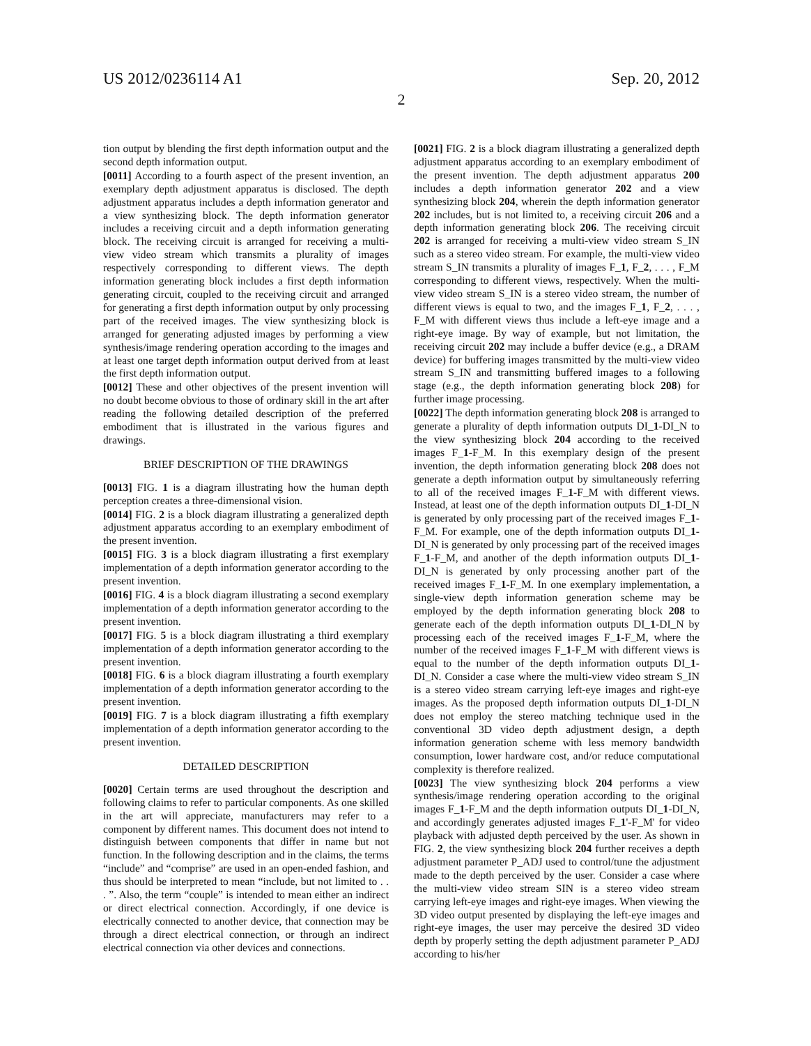US 2012/0236114 A1 Sep. 20, 2012
2
tion output by blending the first depth information output and the second depth information output.
[0011] According to a fourth aspect of the present invention, an exemplary depth adjustment apparatus is disclosed. The depth adjustment apparatus includes a depth information generator and a view synthesizing block. The depth information generator includes a receiving circuit and a depth information generating block. The receiving circuit is arranged for receiving a multi-view video stream which transmits a plurality of images respectively corresponding to different views. The depth information generating block includes a first depth information generating circuit, coupled to the receiving circuit and arranged for generating a first depth information output by only processing part of the received images. The view synthesizing block is arranged for generating adjusted images by performing a view synthesis/image rendering operation according to the images and at least one target depth information output derived from at least the first depth information output.
[0012] These and other objectives of the present invention will no doubt become obvious to those of ordinary skill in the art after reading the following detailed description of the preferred embodiment that is illustrated in the various figures and drawings.
BRIEF DESCRIPTION OF THE DRAWINGS
[0013] FIG. 1 is a diagram illustrating how the human depth perception creates a three-dimensional vision.
[0014] FIG. 2 is a block diagram illustrating a generalized depth adjustment apparatus according to an exemplary embodiment of the present invention.
[0015] FIG. 3 is a block diagram illustrating a first exemplary implementation of a depth information generator according to the present invention.
[0016] FIG. 4 is a block diagram illustrating a second exemplary implementation of a depth information generator according to the present invention.
[0017] FIG. 5 is a block diagram illustrating a third exemplary implementation of a depth information generator according to the present invention.
[0018] FIG. 6 is a block diagram illustrating a fourth exemplary implementation of a depth information generator according to the present invention.
[0019] FIG. 7 is a block diagram illustrating a fifth exemplary implementation of a depth information generator according to the present invention.
DETAILED DESCRIPTION
[0020] Certain terms are used throughout the description and following claims to refer to particular components. As one skilled in the art will appreciate, manufacturers may refer to a component by different names. This document does not intend to distinguish between components that differ in name but not function. In the following description and in the claims, the terms “include” and “comprise” are used in an open-ended fashion, and thus should be interpreted to mean “include, but not limited to . . . ”. Also, the term “couple” is intended to mean either an indirect or direct electrical connection. Accordingly, if one device is electrically connected to another device, that connection may be through a direct electrical connection, or through an indirect electrical connection via other devices and connections.
[0021] FIG. 2 is a block diagram illustrating a generalized depth adjustment apparatus according to an exemplary embodiment of the present invention. The depth adjustment apparatus 200 includes a depth information generator 202 and a view synthesizing block 204, wherein the depth information generator 202 includes, but is not limited to, a receiving circuit 206 and a depth information generating block 206. The receiving circuit 202 is arranged for receiving a multi-view video stream S_IN such as a stereo video stream. For example, the multi-view video stream S_IN transmits a plurality of images F_1, F_2, . . . , F_M corresponding to different views, respectively. When the multi-view video stream S_IN is a stereo video stream, the number of different views is equal to two, and the images F_1, F_2, . . . , F_M with different views thus include a left-eye image and a right-eye image. By way of example, but not limitation, the receiving circuit 202 may include a buffer device (e.g., a DRAM device) for buffering images transmitted by the multi-view video stream S_IN and transmitting buffered images to a following stage (e.g., the depth information generating block 208) for further image processing.
[0022] The depth information generating block 208 is arranged to generate a plurality of depth information outputs DI_1-DI_N to the view synthesizing block 204 according to the received images F_1-F_M. In this exemplary design of the present invention, the depth information generating block 208 does not generate a depth information output by simultaneously referring to all of the received images F_1-F_M with different views. Instead, at least one of the depth information outputs DI_1-DI_N is generated by only processing part of the received images F_1-F_M. For example, one of the depth information outputs DI_1-DI_N is generated by only processing part of the received images F_1-F_M, and another of the depth information outputs DI_1-DI_N is generated by only processing another part of the received images F_1-F_M. In one exemplary implementation, a single-view depth information generation scheme may be employed by the depth information generating block 208 to generate each of the depth information outputs DI_1-DI_N by processing each of the received images F_1-F_M, where the number of the received images F_1-F_M with different views is equal to the number of the depth information outputs DI_1-DI_N. Consider a case where the multi-view video stream S_IN is a stereo video stream carrying left-eye images and right-eye images. As the proposed depth information outputs DI_1-DI_N does not employ the stereo matching technique used in the conventional 3D video depth adjustment design, a depth information generation scheme with less memory bandwidth consumption, lower hardware cost, and/or reduce computational complexity is therefore realized.
[0023] The view synthesizing block 204 performs a view synthesis/image rendering operation according to the original images F_1-F_M and the depth information outputs DI_1-DI_N, and accordingly generates adjusted images F_1'-F_M' for video playback with adjusted depth perceived by the user. As shown in FIG. 2, the view synthesizing block 204 further receives a depth adjustment parameter P_ADJ used to control/tune the adjustment made to the depth perceived by the user. Consider a case where the multi-view video stream SIN is a stereo video stream carrying left-eye images and right-eye images. When viewing the 3D video output presented by displaying the left-eye images and right-eye images, the user may perceive the desired 3D video depth by properly setting the depth adjustment parameter P_ADJ according to his/her